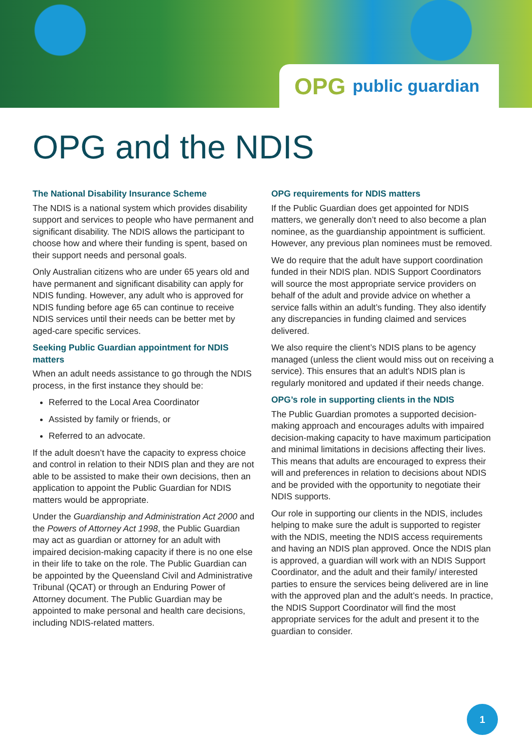OPG public guardian
OPG and the NDIS
The National Disability Insurance Scheme
The NDIS is a national system which provides disability support and services to people who have permanent and significant disability. The NDIS allows the participant to choose how and where their funding is spent, based on their support needs and personal goals.
Only Australian citizens who are under 65 years old and have permanent and significant disability can apply for NDIS funding. However, any adult who is approved for NDIS funding before age 65 can continue to receive NDIS services until their needs can be better met by aged-care specific services.
Seeking Public Guardian appointment for NDIS matters
When an adult needs assistance to go through the NDIS process, in the first instance they should be:
Referred to the Local Area Coordinator
Assisted by family or friends, or
Referred to an advocate.
If the adult doesn’t have the capacity to express choice and control in relation to their NDIS plan and they are not able to be assisted to make their own decisions, then an application to appoint the Public Guardian for NDIS matters would be appropriate.
Under the Guardianship and Administration Act 2000 and the Powers of Attorney Act 1998, the Public Guardian may act as guardian or attorney for an adult with impaired decision-making capacity if there is no one else in their life to take on the role. The Public Guardian can be appointed by the Queensland Civil and Administrative Tribunal (QCAT) or through an Enduring Power of Attorney document. The Public Guardian may be appointed to make personal and health care decisions, including NDIS-related matters.
OPG requirements for NDIS matters
If the Public Guardian does get appointed for NDIS matters, we generally don’t need to also become a plan nominee, as the guardianship appointment is sufficient. However, any previous plan nominees must be removed.
We do require that the adult have support coordination funded in their NDIS plan. NDIS Support Coordinators will source the most appropriate service providers on behalf of the adult and provide advice on whether a service falls within an adult’s funding. They also identify any discrepancies in funding claimed and services delivered.
We also require the client’s NDIS plans to be agency managed (unless the client would miss out on receiving a service). This ensures that an adult’s NDIS plan is regularly monitored and updated if their needs change.
OPG’s role in supporting clients in the NDIS
The Public Guardian promotes a supported decision-making approach and encourages adults with impaired decision-making capacity to have maximum participation and minimal limitations in decisions affecting their lives. This means that adults are encouraged to express their will and preferences in relation to decisions about NDIS and be provided with the opportunity to negotiate their NDIS supports.
Our role in supporting our clients in the NDIS, includes helping to make sure the adult is supported to register with the NDIS, meeting the NDIS access requirements and having an NDIS plan approved. Once the NDIS plan is approved, a guardian will work with an NDIS Support Coordinator, and the adult and their family/ interested parties to ensure the services being delivered are in line with the approved plan and the adult’s needs. In practice, the NDIS Support Coordinator will find the most appropriate services for the adult and present it to the guardian to consider.
1